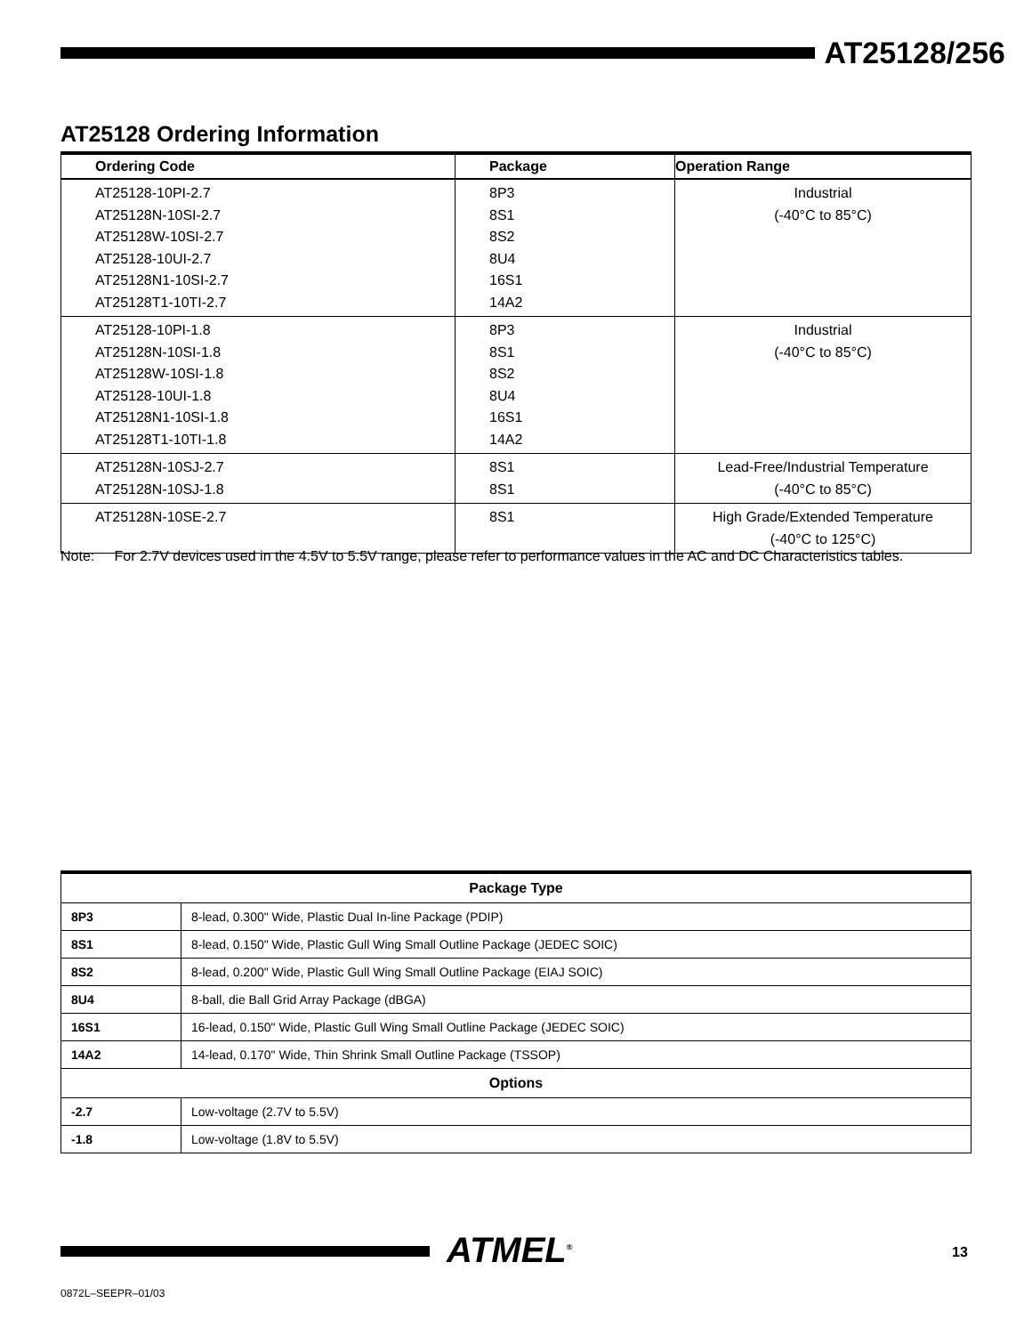AT25128/256
AT25128 Ordering Information
| Ordering Code | Package | Operation Range |
| --- | --- | --- |
| AT25128-10PI-2.7 AT25128N-10SI-2.7 AT25128W-10SI-2.7 AT25128-10UI-2.7 AT25128N1-10SI-2.7 AT25128T1-10TI-2.7 | 8P3 8S1 8S2 8U4 16S1 14A2 | Industrial (-40°C to 85°C) |
| AT25128-10PI-1.8 AT25128N-10SI-1.8 AT25128W-10SI-1.8 AT25128-10UI-1.8 AT25128N1-10SI-1.8 AT25128T1-10TI-1.8 | 8P3 8S1 8S2 8U4 16S1 14A2 | Industrial (-40°C to 85°C) |
| AT25128N-10SJ-2.7 AT25128N-10SJ-1.8 | 8S1 8S1 | Lead-Free/Industrial Temperature (-40°C to 85°C) |
| AT25128N-10SE-2.7 | 8S1 | High Grade/Extended Temperature (-40°C to 125°C) |
Note: For 2.7V devices used in the 4.5V to 5.5V range, please refer to performance values in the AC and DC Characteristics tables.
| Package Type | |
| --- | --- |
| 8P3 | 8-lead, 0.300" Wide, Plastic Dual In-line Package (PDIP) |
| 8S1 | 8-lead, 0.150" Wide, Plastic Gull Wing Small Outline Package (JEDEC SOIC) |
| 8S2 | 8-lead, 0.200" Wide, Plastic Gull Wing Small Outline Package (EIAJ SOIC) |
| 8U4 | 8-ball, die Ball Grid Array Package (dBGA) |
| 16S1 | 16-lead, 0.150" Wide, Plastic Gull Wing Small Outline Package (JEDEC SOIC) |
| 14A2 | 14-lead, 0.170" Wide, Thin Shrink Small Outline Package (TSSOP) |
| Options | |
| -2.7 | Low-voltage (2.7V to 5.5V) |
| -1.8 | Low-voltage (1.8V to 5.5V) |
ATMEL<sup>®</sup> 13
0872L–SEEPR–01/03